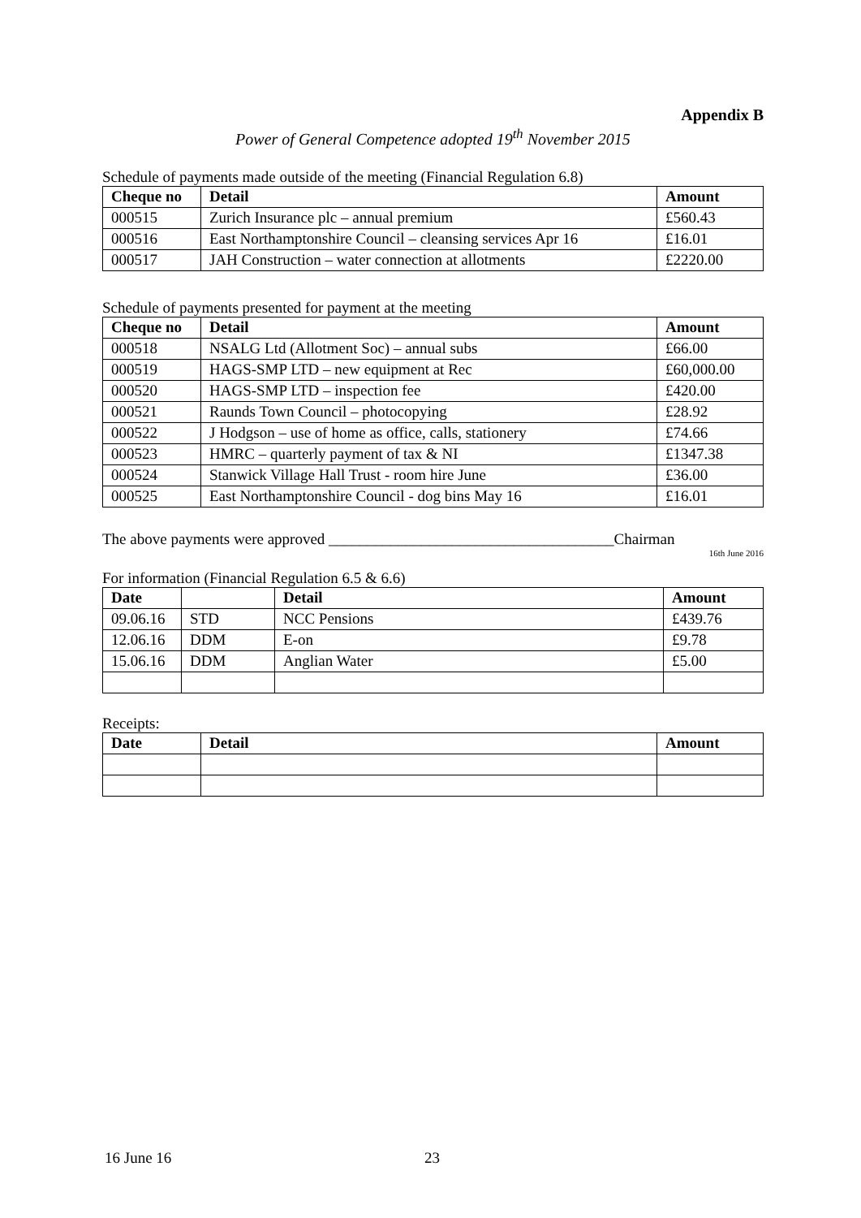Appendix B
Power of General Competence adopted 19<sup>th</sup> November 2015
Schedule of payments made outside of the meeting (Financial Regulation 6.8)
| Cheque no | Detail | Amount |
| --- | --- | --- |
| 000515 | Zurich Insurance plc – annual premium | £560.43 |
| 000516 | East Northamptonshire Council – cleansing services Apr 16 | £16.01 |
| 000517 | JAH Construction – water connection at allotments | £2220.00 |
Schedule of payments presented for payment at the meeting
| Cheque no | Detail | Amount |
| --- | --- | --- |
| 000518 | NSALG Ltd (Allotment Soc) – annual subs | £66.00 |
| 000519 | HAGS-SMP LTD – new equipment at Rec | £60,000.00 |
| 000520 | HAGS-SMP LTD – inspection fee | £420.00 |
| 000521 | Raunds Town Council – photocopying | £28.92 |
| 000522 | J Hodgson – use of home as office, calls, stationery | £74.66 |
| 000523 | HMRC – quarterly payment of tax & NI | £1347.38 |
| 000524 | Stanwick Village Hall Trust - room hire June | £36.00 |
| 000525 | East Northamptonshire Council - dog bins May 16 | £16.01 |
The above payments were approved _____________________________________Chairman
16th June 2016
For information (Financial Regulation 6.5 & 6.6)
| Date | | Detail | Amount |
| --- | --- | --- | --- |
| 09.06.16 | STD | NCC Pensions | £439.76 |
| 12.06.16 | DDM | E-on | £9.78 |
| 15.06.16 | DDM | Anglian Water | £5.00 |
Receipts:
| Date | Detail | Amount |
| --- | --- | --- |
16 June 16 23